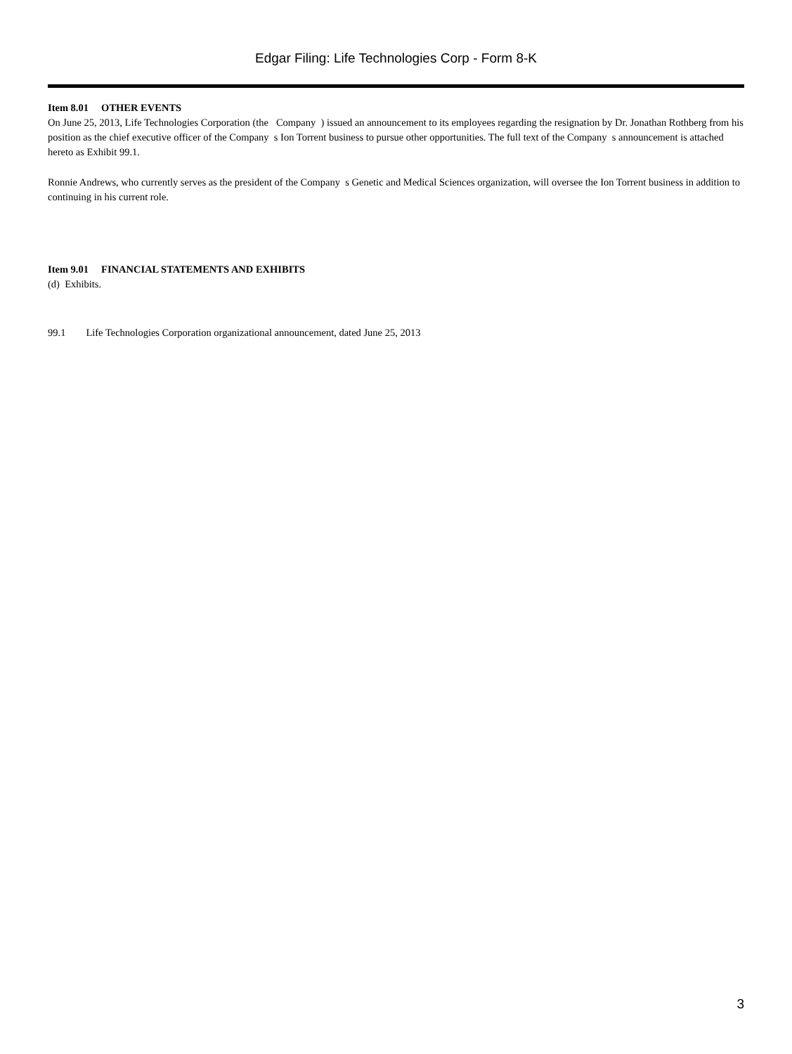Edgar Filing: Life Technologies Corp - Form 8-K
Item 8.01 OTHER EVENTS
On June 25, 2013, Life Technologies Corporation (the Company ) issued an announcement to its employees regarding the resignation by Dr. Jonathan Rothberg from his position as the chief executive officer of the Company s Ion Torrent business to pursue other opportunities. The full text of the Company s announcement is attached hereto as Exhibit 99.1.
Ronnie Andrews, who currently serves as the president of the Company s Genetic and Medical Sciences organization, will oversee the Ion Torrent business in addition to continuing in his current role.
Item 9.01 FINANCIAL STATEMENTS AND EXHIBITS
(d) Exhibits.
99.1 Life Technologies Corporation organizational announcement, dated June 25, 2013
3